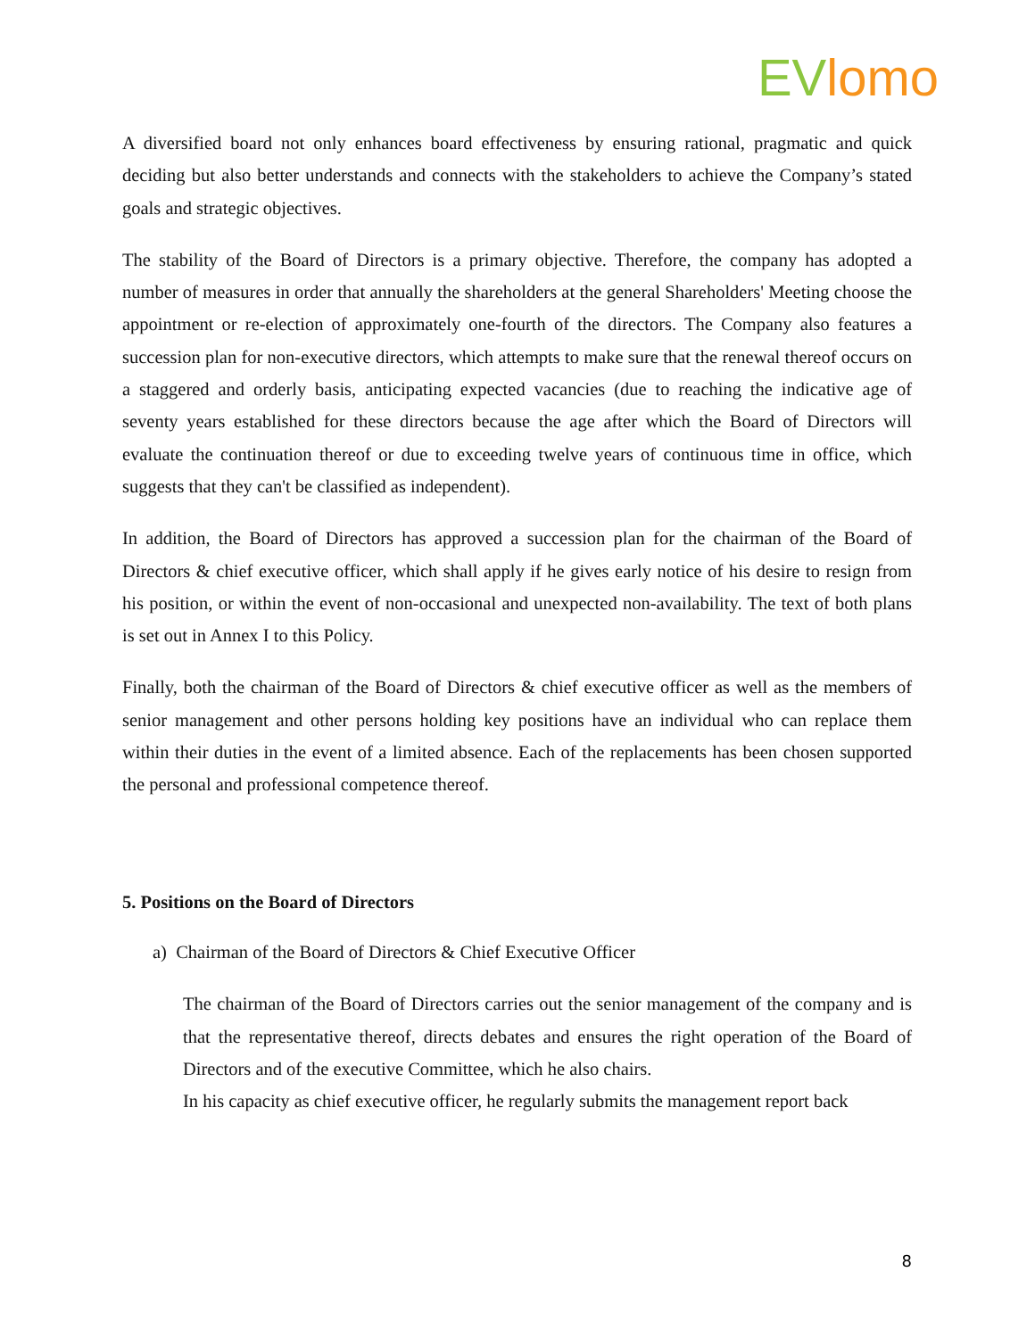EV lomo
A diversified board not only enhances board effectiveness by ensuring rational, pragmatic and quick deciding but also better understands and connects with the stakeholders to achieve the Company’s stated goals and strategic objectives.
The stability of the Board of Directors is a primary objective. Therefore, the company has adopted a number of measures in order that annually the shareholders at the general Shareholders' Meeting choose the appointment or re-election of approximately one-fourth of the directors. The Company also features a succession plan for non-executive directors, which attempts to make sure that the renewal thereof occurs on a staggered and orderly basis, anticipating expected vacancies (due to reaching the indicative age of seventy years established for these directors because the age after which the Board of Directors will evaluate the continuation thereof or due to exceeding twelve years of continuous time in office, which suggests that they can't be classified as independent).
In addition, the Board of Directors has approved a succession plan for the chairman of the Board of Directors & chief executive officer, which shall apply if he gives early notice of his desire to resign from his position, or within the event of non-occasional and unexpected non-availability. The text of both plans is set out in Annex I to this Policy.
Finally, both the chairman of the Board of Directors & chief executive officer as well as the members of senior management and other persons holding key positions have an individual who can replace them within their duties in the event of a limited absence. Each of the replacements has been chosen supported the personal and professional competence thereof.
5. Positions on the Board of Directors
a) Chairman of the Board of Directors & Chief Executive Officer
The chairman of the Board of Directors carries out the senior management of the company and is that the representative thereof, directs debates and ensures the right operation of the Board of Directors and of the executive Committee, which he also chairs.
In his capacity as chief executive officer, he regularly submits the management report back
8